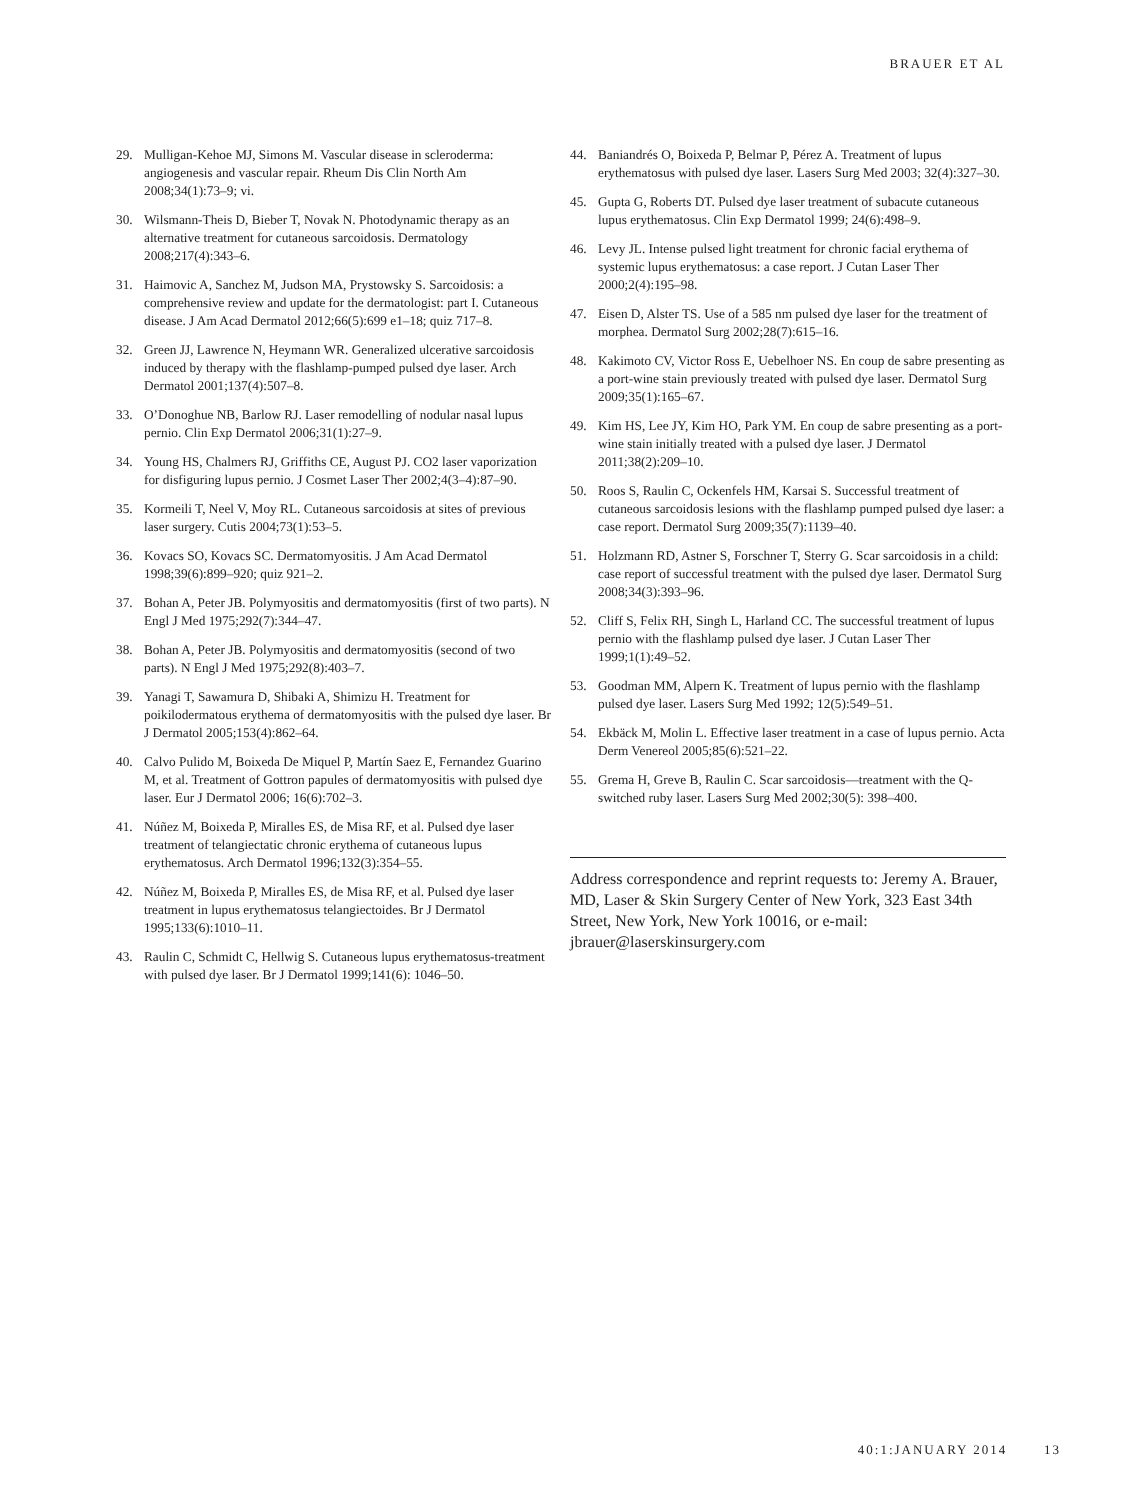BRAUER ET AL
29. Mulligan-Kehoe MJ, Simons M. Vascular disease in scleroderma: angiogenesis and vascular repair. Rheum Dis Clin North Am 2008;34(1):73–9; vi.
30. Wilsmann-Theis D, Bieber T, Novak N. Photodynamic therapy as an alternative treatment for cutaneous sarcoidosis. Dermatology 2008;217(4):343–6.
31. Haimovic A, Sanchez M, Judson MA, Prystowsky S. Sarcoidosis: a comprehensive review and update for the dermatologist: part I. Cutaneous disease. J Am Acad Dermatol 2012;66(5):699 e1–18; quiz 717–8.
32. Green JJ, Lawrence N, Heymann WR. Generalized ulcerative sarcoidosis induced by therapy with the flashlamp-pumped pulsed dye laser. Arch Dermatol 2001;137(4):507–8.
33. O’Donoghue NB, Barlow RJ. Laser remodelling of nodular nasal lupus pernio. Clin Exp Dermatol 2006;31(1):27–9.
34. Young HS, Chalmers RJ, Griffiths CE, August PJ. CO2 laser vaporization for disfiguring lupus pernio. J Cosmet Laser Ther 2002;4(3–4):87–90.
35. Kormeili T, Neel V, Moy RL. Cutaneous sarcoidosis at sites of previous laser surgery. Cutis 2004;73(1):53–5.
36. Kovacs SO, Kovacs SC. Dermatomyositis. J Am Acad Dermatol 1998;39(6):899–920; quiz 921–2.
37. Bohan A, Peter JB. Polymyositis and dermatomyositis (first of two parts). N Engl J Med 1975;292(7):344–47.
38. Bohan A, Peter JB. Polymyositis and dermatomyositis (second of two parts). N Engl J Med 1975;292(8):403–7.
39. Yanagi T, Sawamura D, Shibaki A, Shimizu H. Treatment for poikilodermatous erythema of dermatomyositis with the pulsed dye laser. Br J Dermatol 2005;153(4):862–64.
40. Calvo Pulido M, Boixeda De Miquel P, Martín Saez E, Fernandez Guarino M, et al. Treatment of Gottron papules of dermatomyositis with pulsed dye laser. Eur J Dermatol 2006; 16(6):702–3.
41. Núñez M, Boixeda P, Miralles ES, de Misa RF, et al. Pulsed dye laser treatment of telangiectatic chronic erythema of cutaneous lupus erythematosus. Arch Dermatol 1996;132(3):354–55.
42. Núñez M, Boixeda P, Miralles ES, de Misa RF, et al. Pulsed dye laser treatment in lupus erythematosus telangiectoides. Br J Dermatol 1995;133(6):1010–11.
43. Raulin C, Schmidt C, Hellwig S. Cutaneous lupus erythematosus-treatment with pulsed dye laser. Br J Dermatol 1999;141(6): 1046–50.
44. Baniandrés O, Boixeda P, Belmar P, Pérez A. Treatment of lupus erythematosus with pulsed dye laser. Lasers Surg Med 2003; 32(4):327–30.
45. Gupta G, Roberts DT. Pulsed dye laser treatment of subacute cutaneous lupus erythematosus. Clin Exp Dermatol 1999; 24(6):498–9.
46. Levy JL. Intense pulsed light treatment for chronic facial erythema of systemic lupus erythematosus: a case report. J Cutan Laser Ther 2000;2(4):195–98.
47. Eisen D, Alster TS. Use of a 585 nm pulsed dye laser for the treatment of morphea. Dermatol Surg 2002;28(7):615–16.
48. Kakimoto CV, Victor Ross E, Uebelhoer NS. En coup de sabre presenting as a port-wine stain previously treated with pulsed dye laser. Dermatol Surg 2009;35(1):165–67.
49. Kim HS, Lee JY, Kim HO, Park YM. En coup de sabre presenting as a port-wine stain initially treated with a pulsed dye laser. J Dermatol 2011;38(2):209–10.
50. Roos S, Raulin C, Ockenfels HM, Karsai S. Successful treatment of cutaneous sarcoidosis lesions with the flashlamp pumped pulsed dye laser: a case report. Dermatol Surg 2009;35(7):1139–40.
51. Holzmann RD, Astner S, Forschner T, Sterry G. Scar sarcoidosis in a child: case report of successful treatment with the pulsed dye laser. Dermatol Surg 2008;34(3):393–96.
52. Cliff S, Felix RH, Singh L, Harland CC. The successful treatment of lupus pernio with the flashlamp pulsed dye laser. J Cutan Laser Ther 1999;1(1):49–52.
53. Goodman MM, Alpern K. Treatment of lupus pernio with the flashlamp pulsed dye laser. Lasers Surg Med 1992; 12(5):549–51.
54. Ekbäck M, Molin L. Effective laser treatment in a case of lupus pernio. Acta Derm Venereol 2005;85(6):521–22.
55. Grema H, Greve B, Raulin C. Scar sarcoidosis—treatment with the Q-switched ruby laser. Lasers Surg Med 2002;30(5): 398–400.
Address correspondence and reprint requests to: Jeremy A. Brauer, MD, Laser & Skin Surgery Center of New York, 323 East 34th Street, New York, New York 10016, or e-mail: jbrauer@laserskinsurgery.com
40:1:JANUARY 2014 13